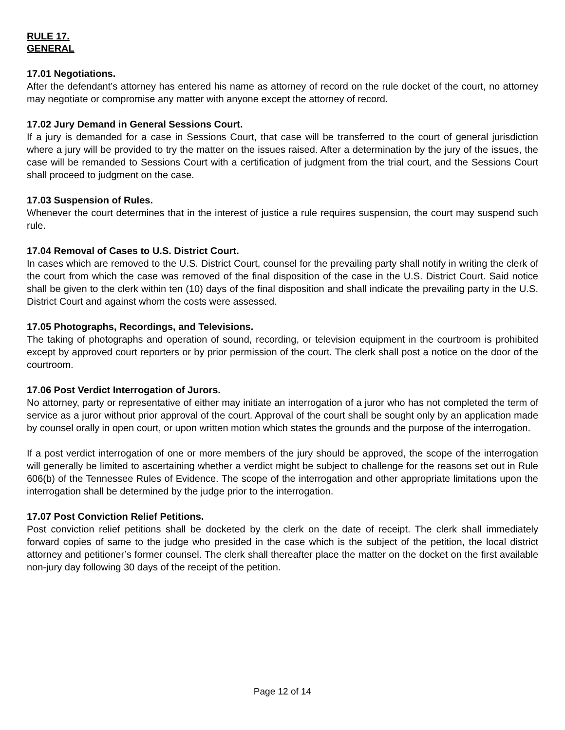RULE 17.
GENERAL
17.01 Negotiations.
After the defendant’s attorney has entered his name as attorney of record on the rule docket of the court, no attorney may negotiate or compromise any matter with anyone except the attorney of record.
17.02 Jury Demand in General Sessions Court.
If a jury is demanded for a case in Sessions Court, that case will be transferred to the court of general jurisdiction where a jury will be provided to try the matter on the issues raised. After a determination by the jury of the issues, the case will be remanded to Sessions Court with a certification of judgment from the trial court, and the Sessions Court shall proceed to judgment on the case.
17.03 Suspension of Rules.
Whenever the court determines that in the interest of justice a rule requires suspension, the court may suspend such rule.
17.04 Removal of Cases to U.S. District Court.
In cases which are removed to the U.S. District Court, counsel for the prevailing party shall notify in writing the clerk of the court from which the case was removed of the final disposition of the case in the U.S. District Court. Said notice shall be given to the clerk within ten (10) days of the final disposition and shall indicate the prevailing party in the U.S. District Court and against whom the costs were assessed.
17.05 Photographs, Recordings, and Televisions.
The taking of photographs and operation of sound, recording, or television equipment in the courtroom is prohibited except by approved court reporters or by prior permission of the court. The clerk shall post a notice on the door of the courtroom.
17.06 Post Verdict Interrogation of Jurors.
No attorney, party or representative of either may initiate an interrogation of a juror who has not completed the term of service as a juror without prior approval of the court. Approval of the court shall be sought only by an application made by counsel orally in open court, or upon written motion which states the grounds and the purpose of the interrogation.
If a post verdict interrogation of one or more members of the jury should be approved, the scope of the interrogation will generally be limited to ascertaining whether a verdict might be subject to challenge for the reasons set out in Rule 606(b) of the Tennessee Rules of Evidence. The scope of the interrogation and other appropriate limitations upon the interrogation shall be determined by the judge prior to the interrogation.
17.07 Post Conviction Relief Petitions.
Post conviction relief petitions shall be docketed by the clerk on the date of receipt. The clerk shall immediately forward copies of same to the judge who presided in the case which is the subject of the petition, the local district attorney and petitioner’s former counsel. The clerk shall thereafter place the matter on the docket on the first available non-jury day following 30 days of the receipt of the petition.
Page 12 of 14